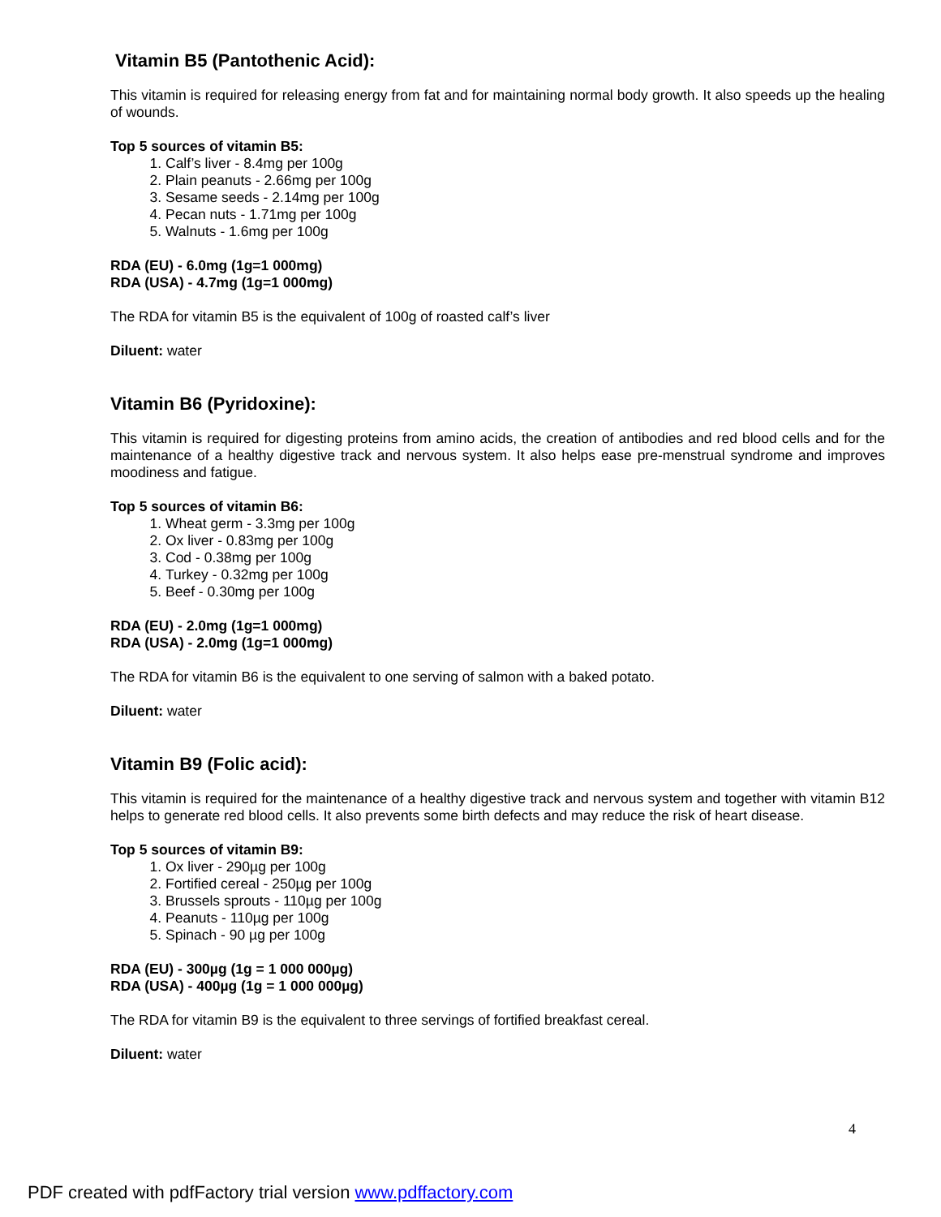Vitamin B5 (Pantothenic Acid):
This vitamin is required for releasing energy from fat and for maintaining normal body growth. It also speeds up the healing of wounds.
Top 5 sources of vitamin B5:
1. Calf’s liver - 8.4mg per 100g
2. Plain peanuts - 2.66mg per 100g
3. Sesame seeds - 2.14mg per 100g
4. Pecan nuts - 1.71mg per 100g
5. Walnuts - 1.6mg per 100g
RDA (EU) - 6.0mg (1g=1 000mg)
RDA (USA) - 4.7mg (1g=1 000mg)
The RDA for vitamin B5 is the equivalent of 100g of roasted calf’s liver
Diluent: water
Vitamin B6 (Pyridoxine):
This vitamin is required for digesting proteins from amino acids, the creation of antibodies and red blood cells and for the maintenance of a healthy digestive track and nervous system. It also helps ease pre-menstrual syndrome and improves moodiness and fatigue.
Top 5 sources of vitamin B6:
1. Wheat germ - 3.3mg per 100g
2. Ox liver - 0.83mg per 100g
3. Cod - 0.38mg per 100g
4. Turkey - 0.32mg per 100g
5. Beef - 0.30mg per 100g
RDA (EU) - 2.0mg (1g=1 000mg)
RDA (USA) - 2.0mg (1g=1 000mg)
The RDA for vitamin B6 is the equivalent to one serving of salmon with a baked potato.
Diluent: water
Vitamin B9 (Folic acid):
This vitamin is required for the maintenance of a healthy digestive track and nervous system and together with vitamin B12 helps to generate red blood cells. It also prevents some birth defects and may reduce the risk of heart disease.
Top 5 sources of vitamin B9:
1. Ox liver - 290µg per 100g
2. Fortified cereal - 250µg per 100g
3. Brussels sprouts - 110µg per 100g
4. Peanuts - 110µg per 100g
5. Spinach - 90 µg per 100g
RDA (EU) - 300µg (1g = 1 000 000µg)
RDA (USA) - 400µg (1g = 1 000 000µg)
The RDA for vitamin B9 is the equivalent to three servings of fortified breakfast cereal.
Diluent: water
4
PDF created with pdfFactory trial version www.pdffactory.com